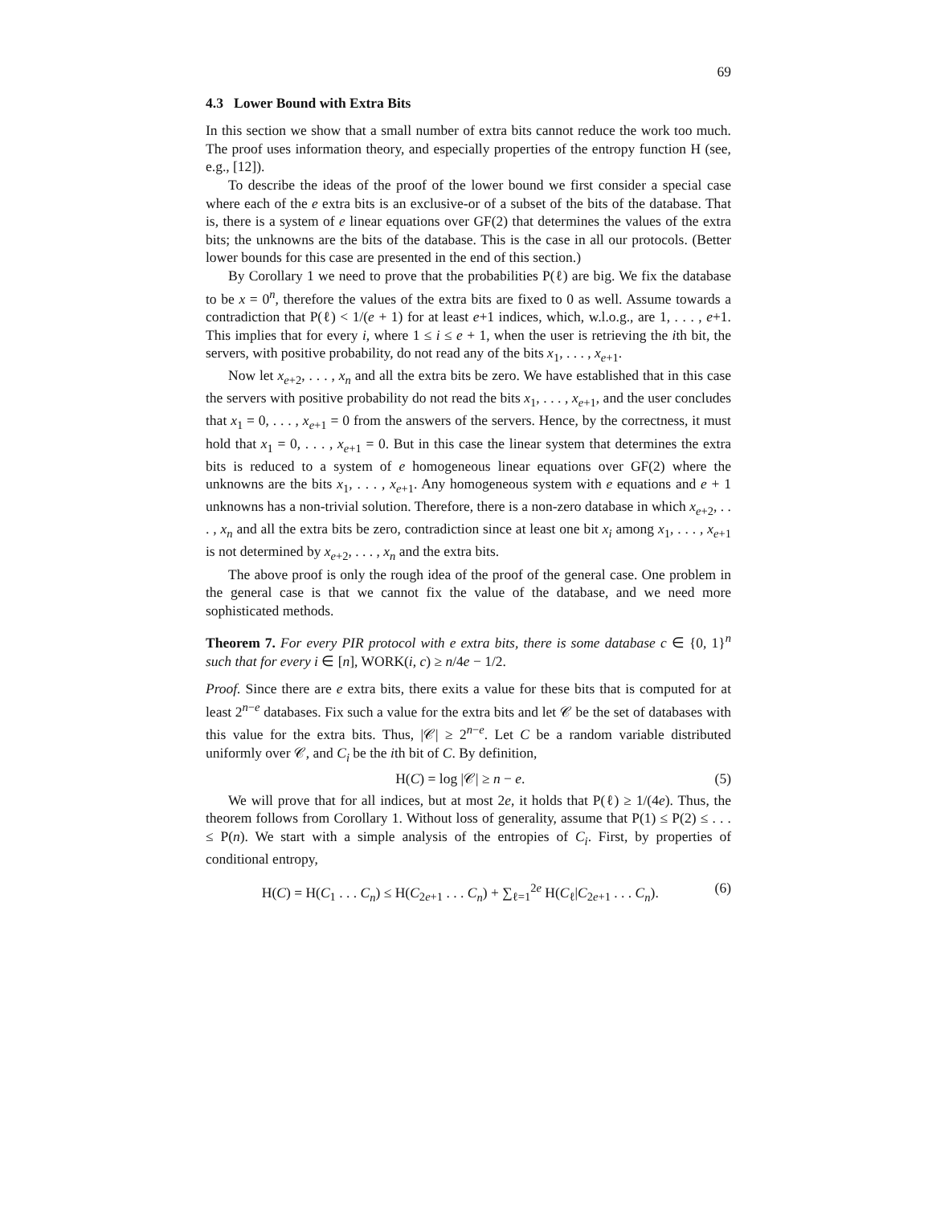69
4.3 Lower Bound with Extra Bits
In this section we show that a small number of extra bits cannot reduce the work too much. The proof uses information theory, and especially properties of the entropy function H (see, e.g., [12]).
To describe the ideas of the proof of the lower bound we first consider a special case where each of the e extra bits is an exclusive-or of a subset of the bits of the database. That is, there is a system of e linear equations over GF(2) that determines the values of the extra bits; the unknowns are the bits of the database. This is the case in all our protocols. (Better lower bounds for this case are presented in the end of this section.)
By Corollary 1 we need to prove that the probabilities P(ℓ) are big. We fix the database to be x = 0<sup>n</sup>, therefore the values of the extra bits are fixed to 0 as well. Assume towards a contradiction that P(ℓ) < 1/(e + 1) for at least e+1 indices, which, w.l.o.g., are 1, . . . , e+1. This implies that for every i, where 1 ≤ i ≤ e + 1, when the user is retrieving the ith bit, the servers, with positive probability, do not read any of the bits x<sub>1</sub>, . . . , x<sub>e+1</sub>.
Now let x<sub>e+2</sub>, . . . , x<sub>n</sub> and all the extra bits be zero. We have established that in this case the servers with positive probability do not read the bits x<sub>1</sub>, . . . , x<sub>e+1</sub>, and the user concludes that x<sub>1</sub> = 0, . . . , x<sub>e+1</sub> = 0 from the answers of the servers. Hence, by the correctness, it must hold that x<sub>1</sub> = 0, . . . , x<sub>e+1</sub> = 0. But in this case the linear system that determines the extra bits is reduced to a system of e homogeneous linear equations over GF(2) where the unknowns are the bits x<sub>1</sub>, . . . , x<sub>e+1</sub>. Any homogeneous system with e equations and e + 1 unknowns has a non-trivial solution. Therefore, there is a non-zero database in which x<sub>e+2</sub>, . . . , x<sub>n</sub> and all the extra bits be zero, contradiction since at least one bit x<sub>i</sub> among x<sub>1</sub>, . . . , x<sub>e+1</sub> is not determined by x<sub>e+2</sub>, . . . , x<sub>n</sub> and the extra bits.
The above proof is only the rough idea of the proof of the general case. One problem in the general case is that we cannot fix the value of the database, and we need more sophisticated methods.
Theorem 7. For every PIR protocol with e extra bits, there is some database c ∈ {0, 1}<sup>n</sup> such that for every i ∈ [n], WORK(i, c) ≥ n/4e − 1/2.
Proof. Since there are e extra bits, there exits a value for these bits that is computed for at least 2<sup>n−e</sup> databases. Fix such a value for the extra bits and let 𝒞 be the set of databases with this value for the extra bits. Thus, |𝒞| ≥ 2<sup>n−e</sup>. Let C be a random variable distributed uniformly over 𝒞, and C<sub>i</sub> be the ith bit of C. By definition,
H(C) = log |𝒞| ≥ n − e. (5)
We will prove that for all indices, but at most 2e, it holds that P(ℓ) ≥ 1/(4e). Thus, the theorem follows from Corollary 1. Without loss of generality, assume that P(1) ≤ P(2) ≤ . . . ≤ P(n). We start with a simple analysis of the entropies of C<sub>i</sub>. First, by properties of conditional entropy,
H(C) = H(C<sub>1</sub> . . . C<sub>n</sub>) ≤ H(C<sub>2e+1</sub> . . . C<sub>n</sub>) + ∑<sub>ℓ=1</sub><sup>2e</sup> H(C<sub>ℓ</sub>|C<sub>2e+1</sub> . . . C<sub>n</sub>). (6)